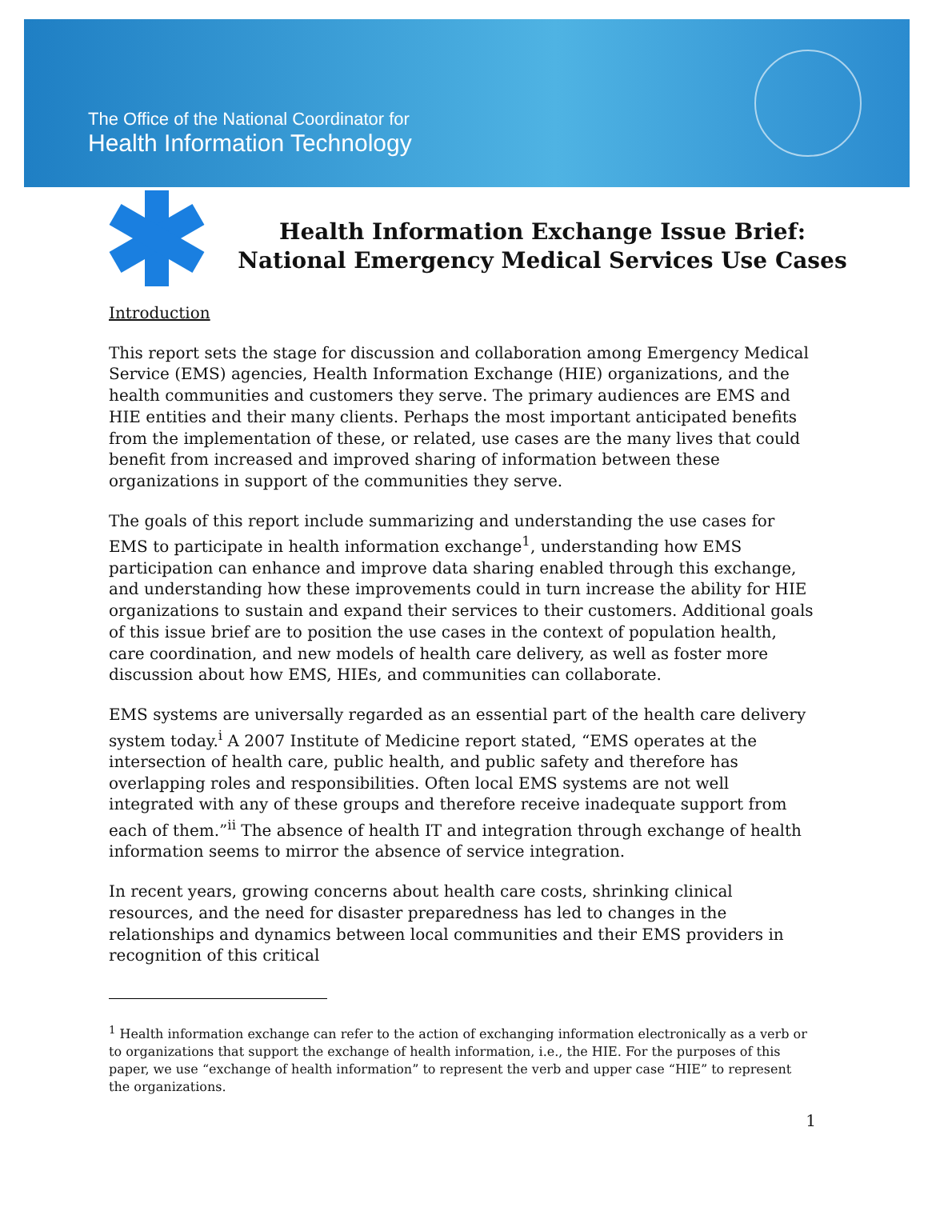The Office of the National Coordinator for
Health Information Technology
Health Information Exchange Issue Brief:
National Emergency Medical Services Use Cases
Introduction
This report sets the stage for discussion and collaboration among Emergency Medical Service (EMS) agencies, Health Information Exchange (HIE) organizations, and the health communities and customers they serve. The primary audiences are EMS and HIE entities and their many clients. Perhaps the most important anticipated benefits from the implementation of these, or related, use cases are the many lives that could benefit from increased and improved sharing of information between these organizations in support of the communities they serve.
The goals of this report include summarizing and understanding the use cases for EMS to participate in health information exchange<sup>1</sup>, understanding how EMS participation can enhance and improve data sharing enabled through this exchange, and understanding how these improvements could in turn increase the ability for HIE organizations to sustain and expand their services to their customers. Additional goals of this issue brief are to position the use cases in the context of population health, care coordination, and new models of health care delivery, as well as foster more discussion about how EMS, HIEs, and communities can collaborate.
EMS systems are universally regarded as an essential part of the health care delivery system today.<sup>i</sup> A 2007 Institute of Medicine report stated, “EMS operates at the intersection of health care, public health, and public safety and therefore has overlapping roles and responsibilities. Often local EMS systems are not well integrated with any of these groups and therefore receive inadequate support from each of them.”<sup>ii</sup> The absence of health IT and integration through exchange of health information seems to mirror the absence of service integration.
In recent years, growing concerns about health care costs, shrinking clinical resources, and the need for disaster preparedness has led to changes in the relationships and dynamics between local communities and their EMS providers in recognition of this critical
<sup>1</sup> Health information exchange can refer to the action of exchanging information electronically as a verb or to organizations that support the exchange of health information, i.e., the HIE. For the purposes of this paper, we use “exchange of health information” to represent the verb and upper case “HIE” to represent the organizations.
1